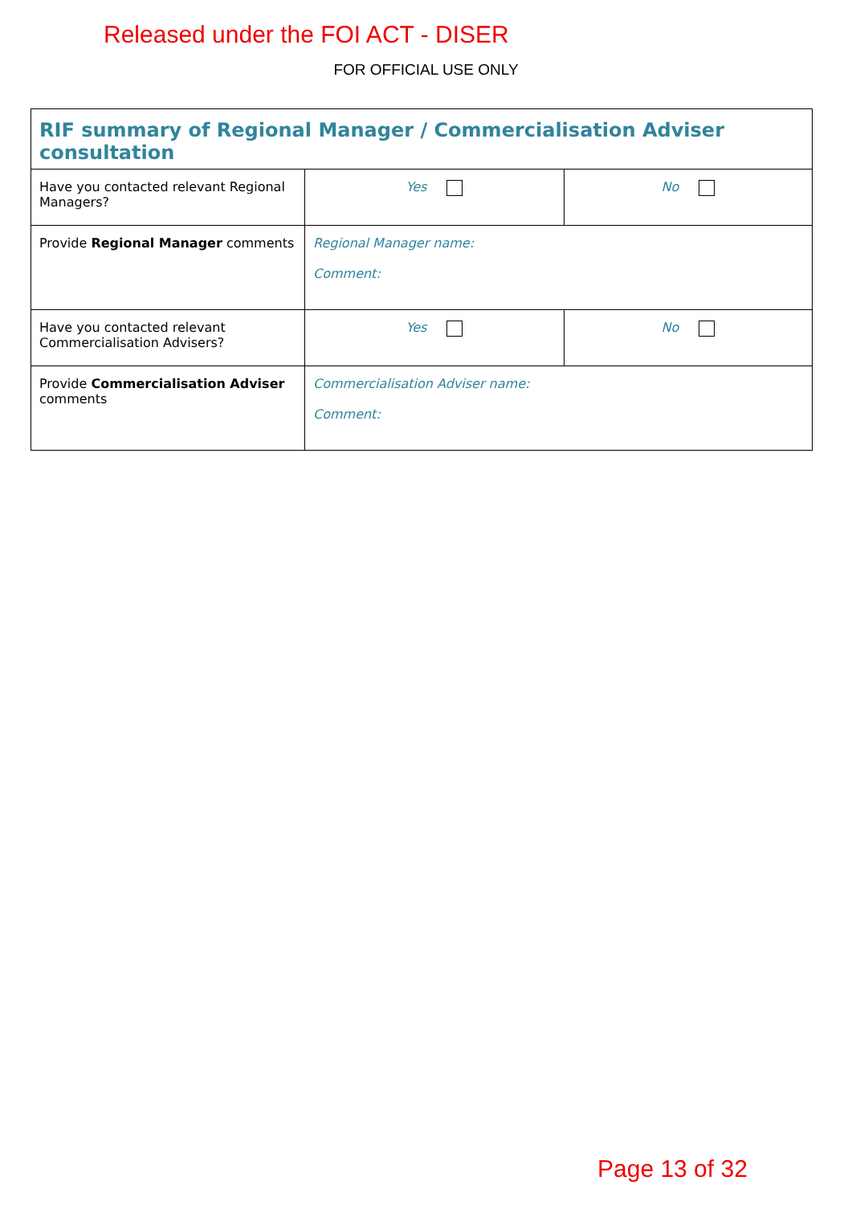Released under the FOI ACT - DISER
FOR OFFICIAL USE ONLY
| RIF summary of Regional Manager / Commercialisation Adviser consultation | | |
| --- | --- | --- |
| Have you contacted relevant Regional Managers? | Yes | No |
| Provide Regional Manager comments | Regional Manager name: Comment: | |
| Have you contacted relevant Commercialisation Advisers? | Yes | No |
| Provide Commercialisation Adviser comments | Commercialisation Adviser name: Comment: | |
Page 13 of 32